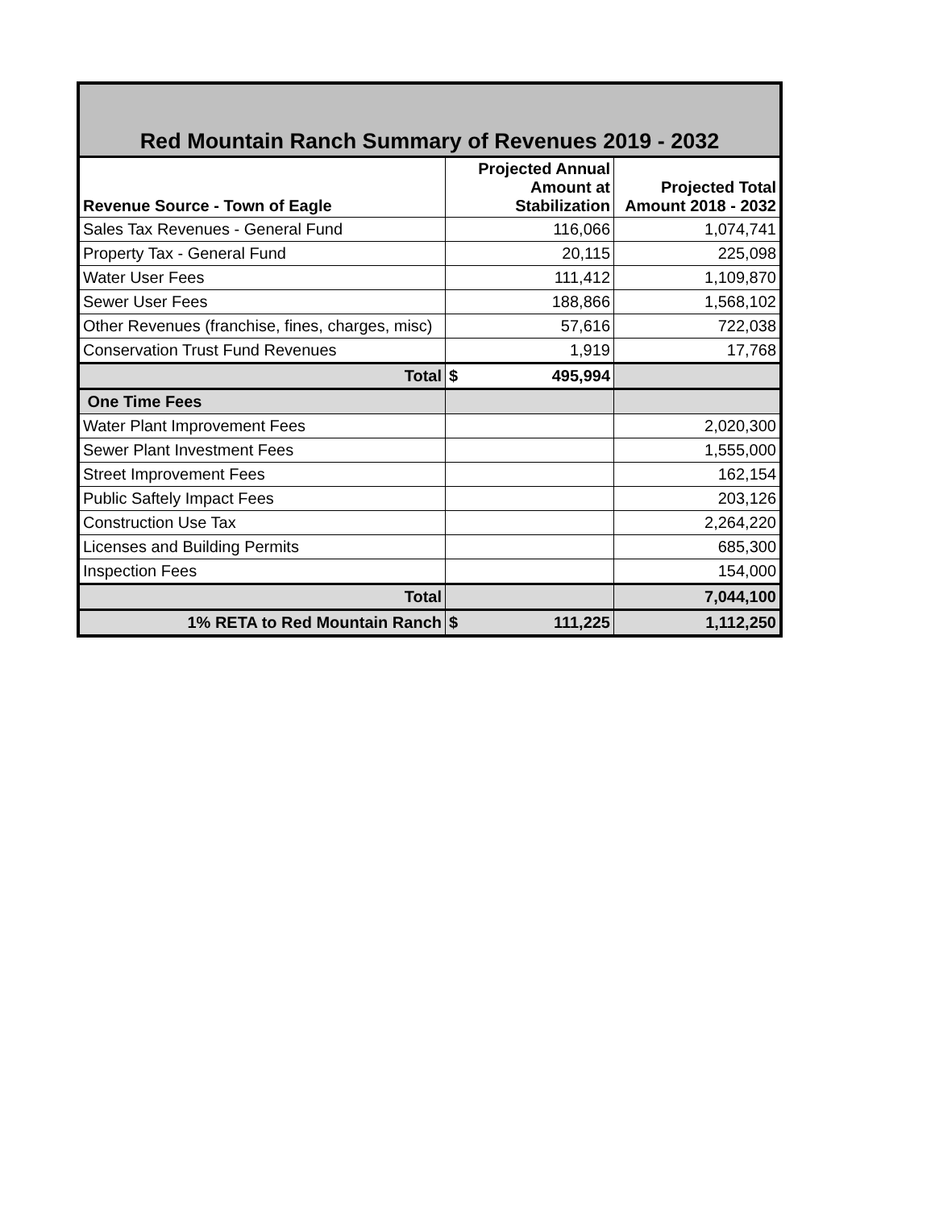| Red Mountain Ranch Summary of Revenues 2019 - 2032 | | |
| Revenue Source - Town of Eagle | Projected Annual Amount at Stabilization | Projected Total Amount 2018 - 2032 |
| Sales Tax Revenues - General Fund | 116,066 | 1,074,741 |
| Property Tax - General Fund | 20,115 | 225,098 |
| Water User Fees | 111,412 | 1,109,870 |
| Sewer User Fees | 188,866 | 1,568,102 |
| Other Revenues (franchise, fines, charges, misc) | 57,616 | 722,038 |
| Conservation Trust Fund Revenues | 1,919 | 17,768 |
| Total | $ 495,994 | |
| One Time Fees | | |
| Water Plant Improvement Fees | | 2,020,300 |
| Sewer Plant Investment Fees | | 1,555,000 |
| Street Improvement Fees | | 162,154 |
| Public Saftely Impact Fees | | 203,126 |
| Construction Use Tax | | 2,264,220 |
| Licenses and Building Permits | | 685,300 |
| Inspection Fees | | 154,000 |
| Total | | 7,044,100 |
| 1% RETA to Red Mountain Ranch | $ 111,225 | 1,112,250 |